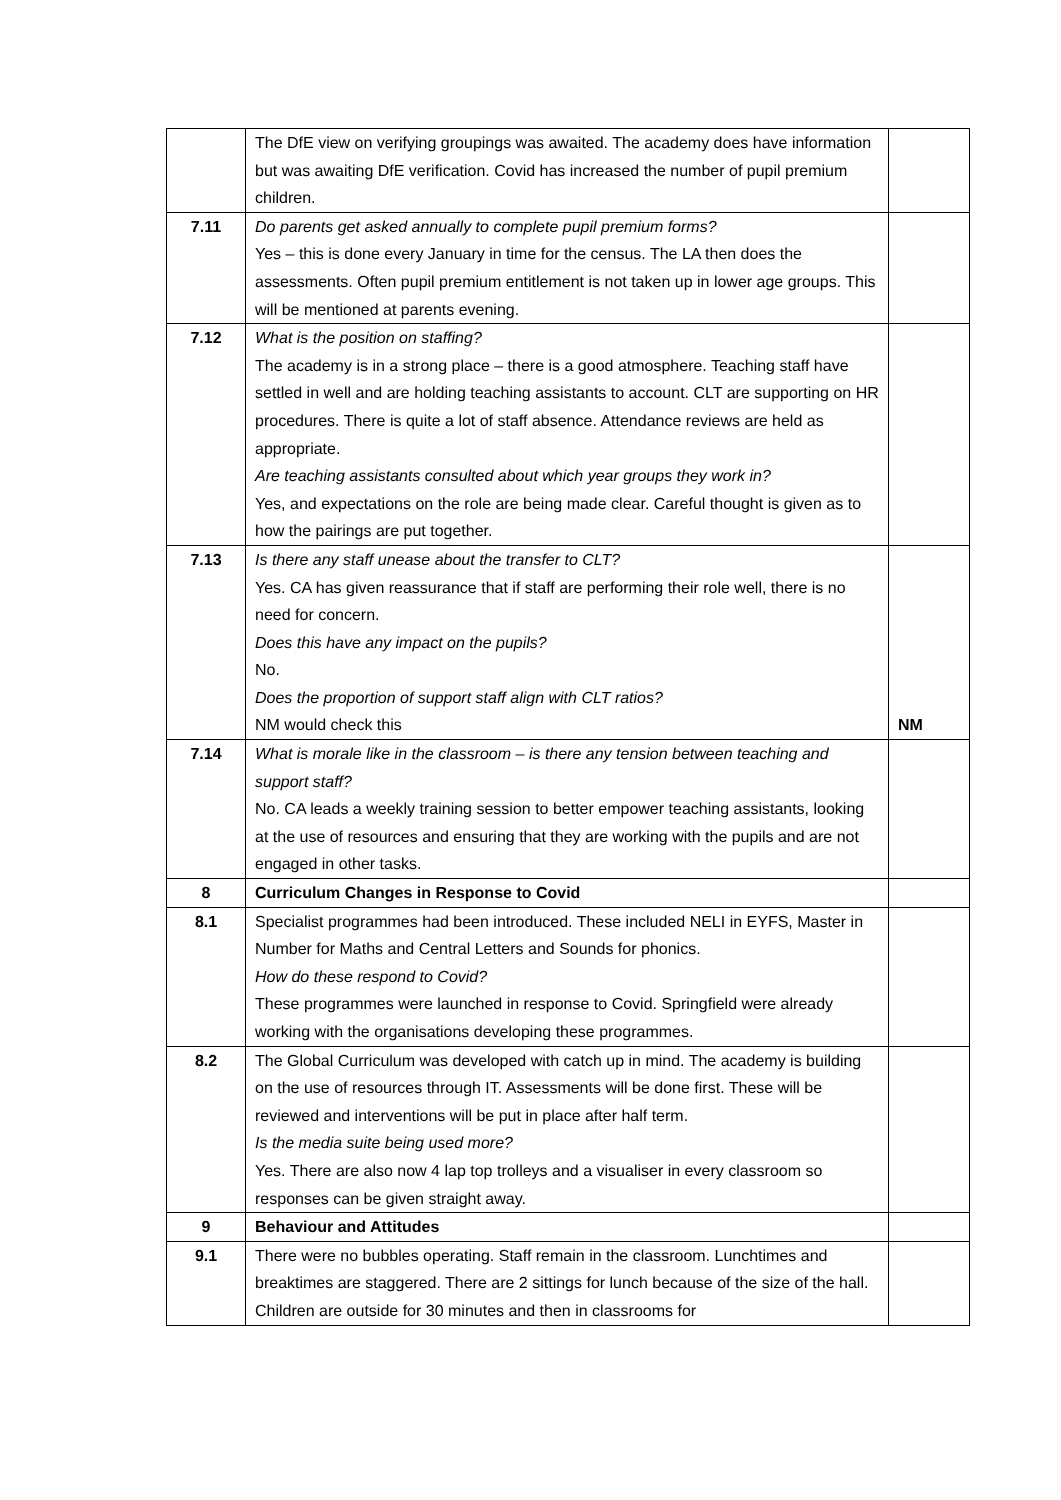| | The DfE view on verifying groupings was awaited. The academy does have information but was awaiting DfE verification. Covid has increased the number of pupil premium children. | |
| 7.11 | Do parents get asked annually to complete pupil premium forms? Yes – this is done every January in time for the census. The LA then does the assessments. Often pupil premium entitlement is not taken up in lower age groups. This will be mentioned at parents evening. | |
| 7.12 | What is the position on staffing? The academy is in a strong place – there is a good atmosphere. Teaching staff have settled in well and are holding teaching assistants to account. CLT are supporting on HR procedures. There is quite a lot of staff absence. Attendance reviews are held as appropriate. Are teaching assistants consulted about which year groups they work in? Yes, and expectations on the role are being made clear. Careful thought is given as to how the pairings are put together. | |
| 7.13 | Is there any staff unease about the transfer to CLT? Yes. CA has given reassurance that if staff are performing their role well, there is no need for concern. Does this have any impact on the pupils? No. Does the proportion of support staff align with CLT ratios? NM would check this | NM |
| 7.14 | What is morale like in the classroom – is there any tension between teaching and support staff? No. CA leads a weekly training session to better empower teaching assistants, looking at the use of resources and ensuring that they are working with the pupils and are not engaged in other tasks. | |
| 8 | Curriculum Changes in Response to Covid | |
| 8.1 | Specialist programmes had been introduced. These included NELI in EYFS, Master in Number for Maths and Central Letters and Sounds for phonics. How do these respond to Covid? These programmes were launched in response to Covid. Springfield were already working with the organisations developing these programmes. | |
| 8.2 | The Global Curriculum was developed with catch up in mind. The academy is building on the use of resources through IT. Assessments will be done first. These will be reviewed and interventions will be put in place after half term. Is the media suite being used more? Yes. There are also now 4 lap top trolleys and a visualiser in every classroom so responses can be given straight away. | |
| 9 | Behaviour and Attitudes | |
| 9.1 | There were no bubbles operating. Staff remain in the classroom. Lunchtimes and breaktimes are staggered. There are 2 sittings for lunch because of the size of the hall. Children are outside for 30 minutes and then in classrooms for | |